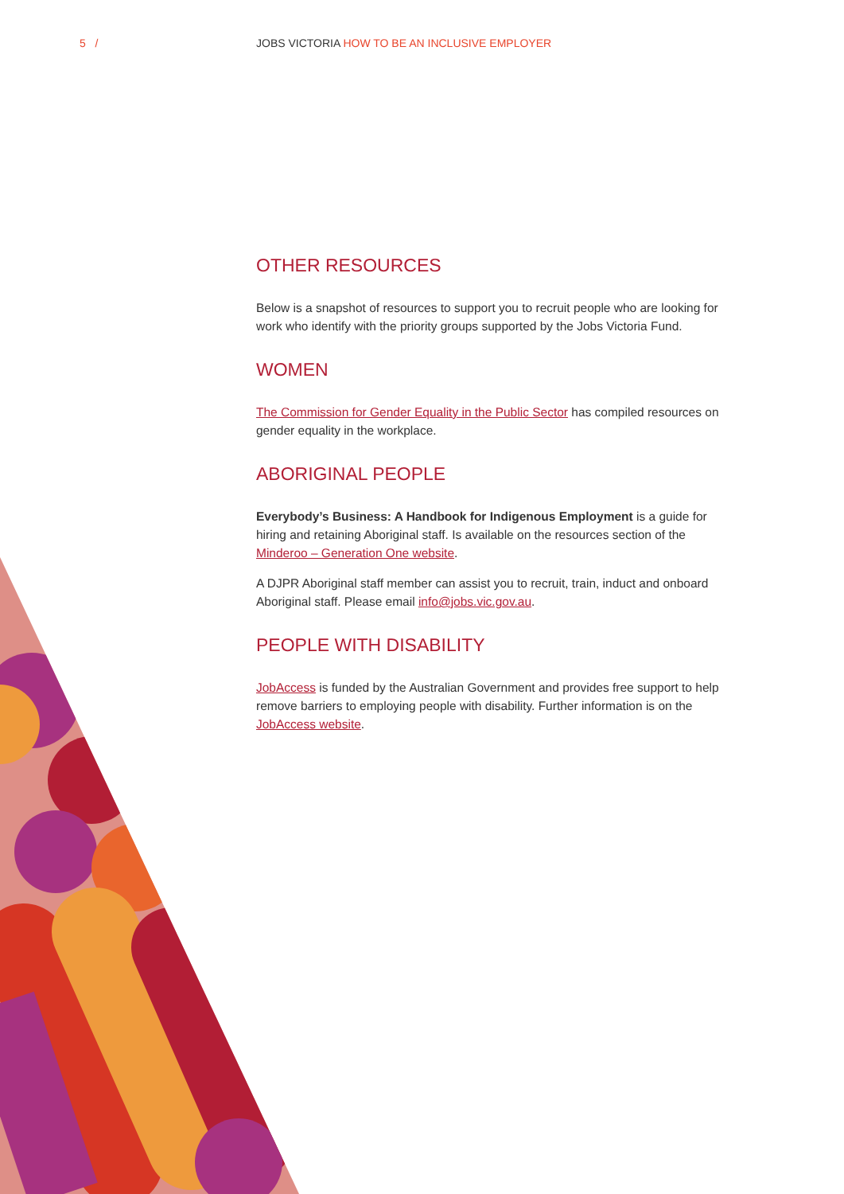5 /
JOBS VICTORIA HOW TO BE AN INCLUSIVE EMPLOYER
OTHER RESOURCES
Below is a snapshot of resources to support you to recruit people who are looking for work who identify with the priority groups supported by the Jobs Victoria Fund.
WOMEN
The Commission for Gender Equality in the Public Sector has compiled resources on gender equality in the workplace.
ABORIGINAL PEOPLE
Everybody’s Business: A Handbook for Indigenous Employment is a guide for hiring and retaining Aboriginal staff. Is available on the resources section of the Minderoo – Generation One website.
A DJPR Aboriginal staff member can assist you to recruit, train, induct and onboard Aboriginal staff. Please email info@jobs.vic.gov.au.
PEOPLE WITH DISABILITY
JobAccess is funded by the Australian Government and provides free support to help remove barriers to employing people with disability. Further information is on the JobAccess website.